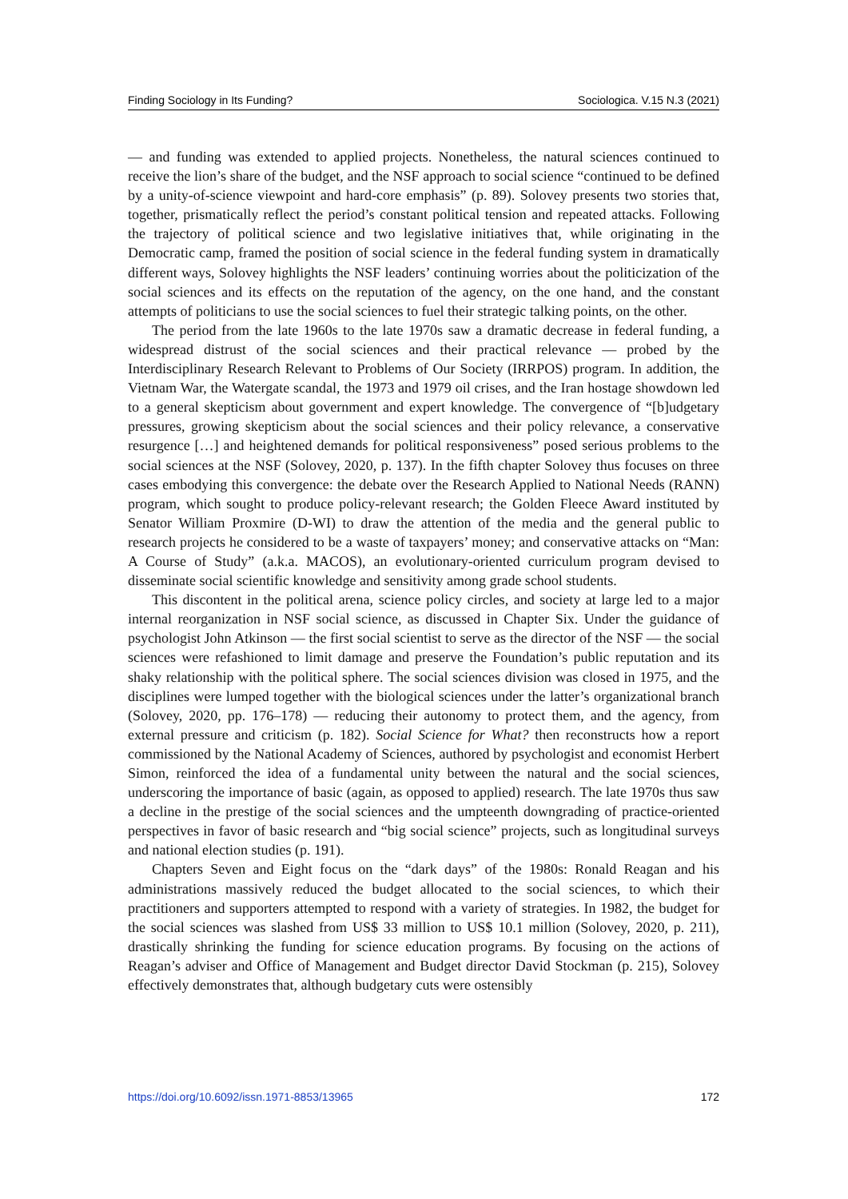Finding Sociology in Its Funding? Sociologica. V.15 N.3 (2021)
— and funding was extended to applied projects. Nonetheless, the natural sciences continued to receive the lion’s share of the budget, and the NSF approach to social science “continued to be defined by a unity-of-science viewpoint and hard-core emphasis” (p. 89). Solovey presents two stories that, together, prismatically reflect the period’s constant political tension and repeated attacks. Following the trajectory of political science and two legislative initiatives that, while originating in the Democratic camp, framed the position of social science in the federal funding system in dramatically different ways, Solovey highlights the NSF leaders’ continuing worries about the politicization of the social sciences and its effects on the reputation of the agency, on the one hand, and the constant attempts of politicians to use the social sciences to fuel their strategic talking points, on the other.
The period from the late 1960s to the late 1970s saw a dramatic decrease in federal funding, a widespread distrust of the social sciences and their practical relevance — probed by the Interdisciplinary Research Relevant to Problems of Our Society (IRRPOS) program. In addition, the Vietnam War, the Watergate scandal, the 1973 and 1979 oil crises, and the Iran hostage showdown led to a general skepticism about government and expert knowledge. The convergence of “[b]udgetary pressures, growing skepticism about the social sciences and their policy relevance, a conservative resurgence […] and heightened demands for political responsiveness” posed serious problems to the social sciences at the NSF (Solovey, 2020, p. 137). In the fifth chapter Solovey thus focuses on three cases embodying this convergence: the debate over the Research Applied to National Needs (RANN) program, which sought to produce policy-relevant research; the Golden Fleece Award instituted by Senator William Proxmire (D-WI) to draw the attention of the media and the general public to research projects he considered to be a waste of taxpayers’ money; and conservative attacks on “Man: A Course of Study” (a.k.a. MACOS), an evolutionary-oriented curriculum program devised to disseminate social scientific knowledge and sensitivity among grade school students.
This discontent in the political arena, science policy circles, and society at large led to a major internal reorganization in NSF social science, as discussed in Chapter Six. Under the guidance of psychologist John Atkinson — the first social scientist to serve as the director of the NSF — the social sciences were refashioned to limit damage and preserve the Foundation’s public reputation and its shaky relationship with the political sphere. The social sciences division was closed in 1975, and the disciplines were lumped together with the biological sciences under the latter’s organizational branch (Solovey, 2020, pp. 176–178) — reducing their autonomy to protect them, and the agency, from external pressure and criticism (p. 182). Social Science for What? then reconstructs how a report commissioned by the National Academy of Sciences, authored by psychologist and economist Herbert Simon, reinforced the idea of a fundamental unity between the natural and the social sciences, underscoring the importance of basic (again, as opposed to applied) research. The late 1970s thus saw a decline in the prestige of the social sciences and the umpteenth downgrading of practice-oriented perspectives in favor of basic research and “big social science” projects, such as longitudinal surveys and national election studies (p. 191).
Chapters Seven and Eight focus on the “dark days” of the 1980s: Ronald Reagan and his administrations massively reduced the budget allocated to the social sciences, to which their practitioners and supporters attempted to respond with a variety of strategies. In 1982, the budget for the social sciences was slashed from US$ 33 million to US$ 10.1 million (Solovey, 2020, p. 211), drastically shrinking the funding for science education programs. By focusing on the actions of Reagan’s adviser and Office of Management and Budget director David Stockman (p. 215), Solovey effectively demonstrates that, although budgetary cuts were ostensibly
https://doi.org/10.6092/issn.1971-8853/13965 172